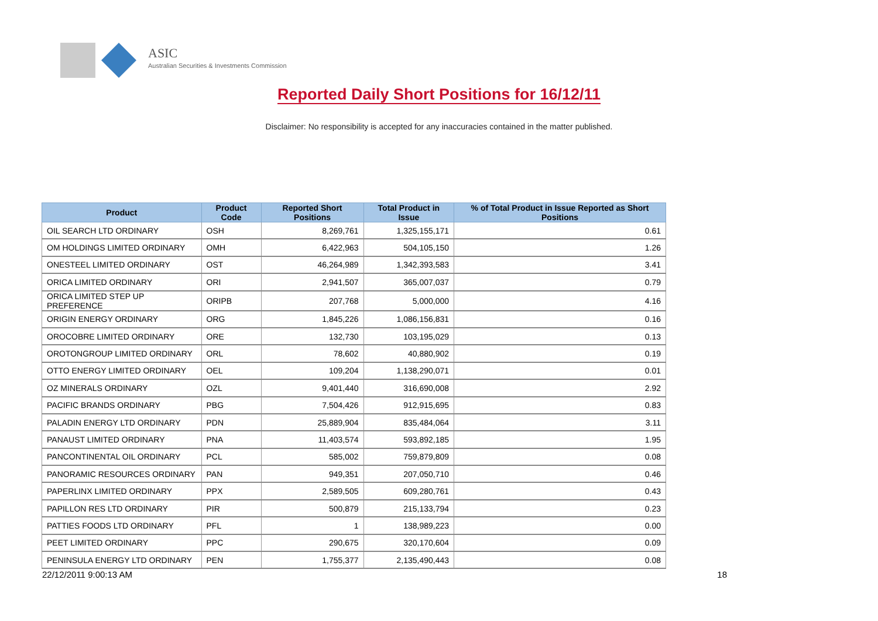ASIC
Australian Securities & Investments Commission
Reported Daily Short Positions for 16/12/11
Disclaimer: No responsibility is accepted for any inaccuracies contained in the matter published.
| Product | Product Code | Reported Short Positions | Total Product in Issue | % of Total Product in Issue Reported as Short Positions |
| --- | --- | --- | --- | --- |
| OIL SEARCH LTD ORDINARY | OSH | 8,269,761 | 1,325,155,171 | 0.61 |
| OM HOLDINGS LIMITED ORDINARY | OMH | 6,422,963 | 504,105,150 | 1.26 |
| ONESTEEL LIMITED ORDINARY | OST | 46,264,989 | 1,342,393,583 | 3.41 |
| ORICA LIMITED ORDINARY | ORI | 2,941,507 | 365,007,037 | 0.79 |
| ORICA LIMITED STEP UP PREFERENCE | ORIPB | 207,768 | 5,000,000 | 4.16 |
| ORIGIN ENERGY ORDINARY | ORG | 1,845,226 | 1,086,156,831 | 0.16 |
| OROCOBRE LIMITED ORDINARY | ORE | 132,730 | 103,195,029 | 0.13 |
| OROTONGROUP LIMITED ORDINARY | ORL | 78,602 | 40,880,902 | 0.19 |
| OTTO ENERGY LIMITED ORDINARY | OEL | 109,204 | 1,138,290,071 | 0.01 |
| OZ MINERALS ORDINARY | OZL | 9,401,440 | 316,690,008 | 2.92 |
| PACIFIC BRANDS ORDINARY | PBG | 7,504,426 | 912,915,695 | 0.83 |
| PALADIN ENERGY LTD ORDINARY | PDN | 25,889,904 | 835,484,064 | 3.11 |
| PANAUST LIMITED ORDINARY | PNA | 11,403,574 | 593,892,185 | 1.95 |
| PANCONTINENTAL OIL ORDINARY | PCL | 585,002 | 759,879,809 | 0.08 |
| PANORAMIC RESOURCES ORDINARY | PAN | 949,351 | 207,050,710 | 0.46 |
| PAPERLINX LIMITED ORDINARY | PPX | 2,589,505 | 609,280,761 | 0.43 |
| PAPILLON RES LTD ORDINARY | PIR | 500,879 | 215,133,794 | 0.23 |
| PATTIES FOODS LTD ORDINARY | PFL | 1 | 138,989,223 | 0.00 |
| PEET LIMITED ORDINARY | PPC | 290,675 | 320,170,604 | 0.09 |
| PENINSULA ENERGY LTD ORDINARY | PEN | 1,755,377 | 2,135,490,443 | 0.08 |
22/12/2011 9:00:13 AM 18